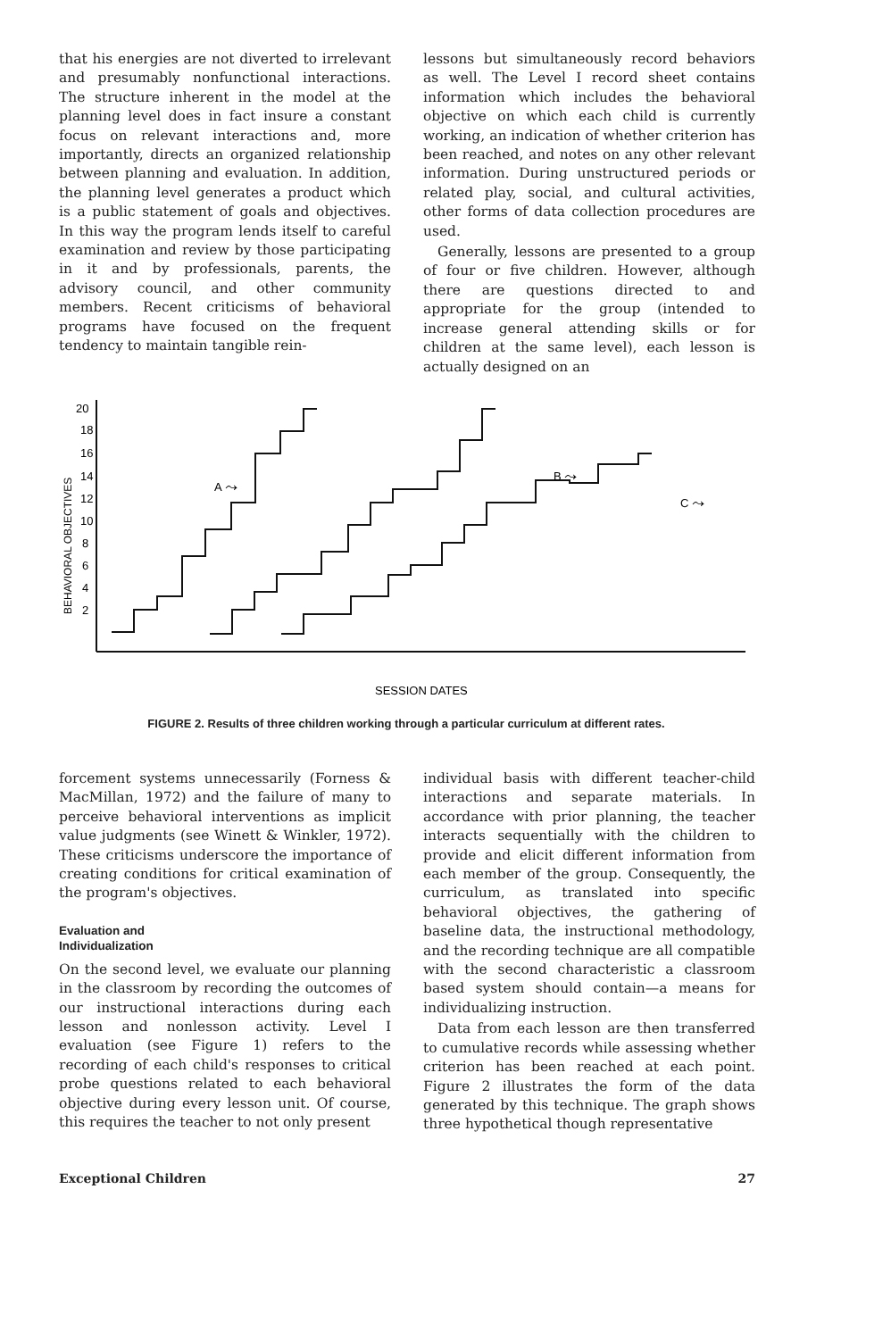that his energies are not diverted to irrelevant and presumably nonfunctional interactions. The structure inherent in the model at the planning level does in fact insure a constant focus on relevant interactions and, more importantly, directs an organized relationship between planning and evaluation. In addition, the planning level generates a product which is a public statement of goals and objectives. In this way the program lends itself to careful examination and review by those participating in it and by professionals, parents, the advisory council, and other community members. Recent criticisms of behavioral programs have focused on the frequent tendency to maintain tangible rein-
lessons but simultaneously record behaviors as well. The Level I record sheet contains information which includes the behavioral objective on which each child is currently working, an indication of whether criterion has been reached, and notes on any other relevant information. During unstructured periods or related play, social, and cultural activities, other forms of data collection procedures are used.
Generally, lessons are presented to a group of four or five children. However, although there are questions directed to and appropriate for the group (intended to increase general attending skills or for children at the same level), each lesson is actually designed on an
BEHAVIORAL OBJECTIVES
20
18
16
14
12
10
8
6
4
2
A ⤳
B ⤳
C ⤳
SESSION DATES
FIGURE 2. Results of three children working through a particular curriculum at different rates.
forcement systems unnecessarily (Forness & MacMillan, 1972) and the failure of many to perceive behavioral interventions as implicit value judgments (see Winett & Winkler, 1972). These criticisms underscore the importance of creating conditions for critical examination of the program's objectives.
Evaluation and
Individualization
On the second level, we evaluate our planning in the classroom by recording the outcomes of our instructional interactions during each lesson and nonlesson activity. Level I evaluation (see Figure 1) refers to the recording of each child's responses to critical probe questions related to each behavioral objective during every lesson unit. Of course, this requires the teacher to not only present
individual basis with different teacher-child interactions and separate materials. In accordance with prior planning, the teacher interacts sequentially with the children to provide and elicit different information from each member of the group. Consequently, the curriculum, as translated into specific behavioral objectives, the gathering of baseline data, the instructional methodology, and the recording technique are all compatible with the second characteristic a classroom based system should contain—a means for individualizing instruction.
Data from each lesson are then transferred to cumulative records while assessing whether criterion has been reached at each point. Figure 2 illustrates the form of the data generated by this technique. The graph shows three hypothetical though representative
Exceptional Children 27